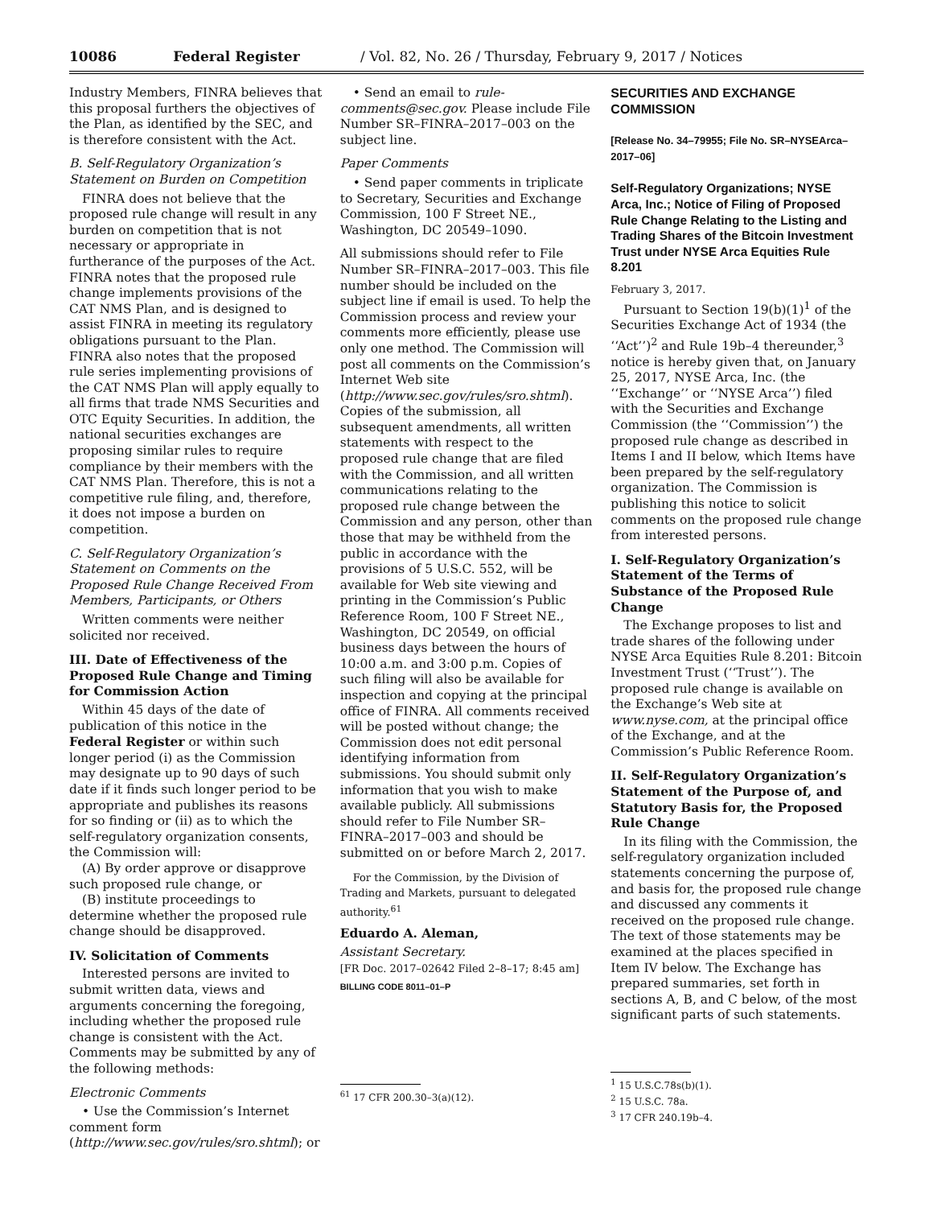10086 Federal Register / Vol. 82, No. 26 / Thursday, February 9, 2017 / Notices
Industry Members, FINRA believes that this proposal furthers the objectives of the Plan, as identified by the SEC, and is therefore consistent with the Act.
B. Self-Regulatory Organization’s Statement on Burden on Competition
FINRA does not believe that the proposed rule change will result in any burden on competition that is not necessary or appropriate in furtherance of the purposes of the Act. FINRA notes that the proposed rule change implements provisions of the CAT NMS Plan, and is designed to assist FINRA in meeting its regulatory obligations pursuant to the Plan. FINRA also notes that the proposed rule series implementing provisions of the CAT NMS Plan will apply equally to all firms that trade NMS Securities and OTC Equity Securities. In addition, the national securities exchanges are proposing similar rules to require compliance by their members with the CAT NMS Plan. Therefore, this is not a competitive rule filing, and, therefore, it does not impose a burden on competition.
C. Self-Regulatory Organization’s Statement on Comments on the Proposed Rule Change Received From Members, Participants, or Others
Written comments were neither solicited nor received.
III. Date of Effectiveness of the Proposed Rule Change and Timing for Commission Action
Within 45 days of the date of publication of this notice in the Federal Register or within such longer period (i) as the Commission may designate up to 90 days of such date if it finds such longer period to be appropriate and publishes its reasons for so finding or (ii) as to which the self-regulatory organization consents, the Commission will:
(A) By order approve or disapprove such proposed rule change, or
(B) institute proceedings to determine whether the proposed rule change should be disapproved.
IV. Solicitation of Comments
Interested persons are invited to submit written data, views and arguments concerning the foregoing, including whether the proposed rule change is consistent with the Act. Comments may be submitted by any of the following methods:
Electronic Comments
• Use the Commission’s Internet comment form (http://www.sec.gov/rules/sro.shtml); or
• Send an email to rule-comments@sec.gov. Please include File Number SR–FINRA–2017–003 on the subject line.
Paper Comments
• Send paper comments in triplicate to Secretary, Securities and Exchange Commission, 100 F Street NE., Washington, DC 20549–1090.
All submissions should refer to File Number SR–FINRA–2017–003. This file number should be included on the subject line if email is used. To help the Commission process and review your comments more efficiently, please use only one method. The Commission will post all comments on the Commission’s Internet Web site (http://www.sec.gov/rules/sro.shtml). Copies of the submission, all subsequent amendments, all written statements with respect to the proposed rule change that are filed with the Commission, and all written communications relating to the proposed rule change between the Commission and any person, other than those that may be withheld from the public in accordance with the provisions of 5 U.S.C. 552, will be available for Web site viewing and printing in the Commission’s Public Reference Room, 100 F Street NE., Washington, DC 20549, on official business days between the hours of 10:00 a.m. and 3:00 p.m. Copies of such filing will also be available for inspection and copying at the principal office of FINRA. All comments received will be posted without change; the Commission does not edit personal identifying information from submissions. You should submit only information that you wish to make available publicly. All submissions should refer to File Number SR–FINRA–2017–003 and should be submitted on or before March 2, 2017.
For the Commission, by the Division of Trading and Markets, pursuant to delegated authority.<sup>61</sup>
Eduardo A. Aleman,
Assistant Secretary.
[FR Doc. 2017–02642 Filed 2–8–17; 8:45 am]
BILLING CODE 8011–01–P
<sup>61</sup> 17 CFR 200.30–3(a)(12).
SECURITIES AND EXCHANGE COMMISSION
[Release No. 34–79955; File No. SR–NYSEArca–2017–06]
Self-Regulatory Organizations; NYSE Arca, Inc.; Notice of Filing of Proposed Rule Change Relating to the Listing and Trading Shares of the Bitcoin Investment Trust under NYSE Arca Equities Rule 8.201
February 3, 2017.
Pursuant to Section 19(b)(1)<sup>1</sup> of the Securities Exchange Act of 1934 (the ‘‘Act’’)<sup>2</sup> and Rule 19b–4 thereunder,<sup>3</sup> notice is hereby given that, on January 25, 2017, NYSE Arca, Inc. (the ‘‘Exchange’’ or ‘‘NYSE Arca’’) filed with the Securities and Exchange Commission (the ‘‘Commission’’) the proposed rule change as described in Items I and II below, which Items have been prepared by the self-regulatory organization. The Commission is publishing this notice to solicit comments on the proposed rule change from interested persons.
I. Self-Regulatory Organization’s Statement of the Terms of Substance of the Proposed Rule Change
The Exchange proposes to list and trade shares of the following under NYSE Arca Equities Rule 8.201: Bitcoin Investment Trust (‘‘Trust’’). The proposed rule change is available on the Exchange’s Web site at www.nyse.com, at the principal office of the Exchange, and at the Commission’s Public Reference Room.
II. Self-Regulatory Organization’s Statement of the Purpose of, and Statutory Basis for, the Proposed Rule Change
In its filing with the Commission, the self-regulatory organization included statements concerning the purpose of, and basis for, the proposed rule change and discussed any comments it received on the proposed rule change. The text of those statements may be examined at the places specified in Item IV below. The Exchange has prepared summaries, set forth in sections A, B, and C below, of the most significant parts of such statements.
<sup>1</sup> 15 U.S.C.78s(b)(1).
<sup>2</sup> 15 U.S.C. 78a.
<sup>3</sup> 17 CFR 240.19b–4.